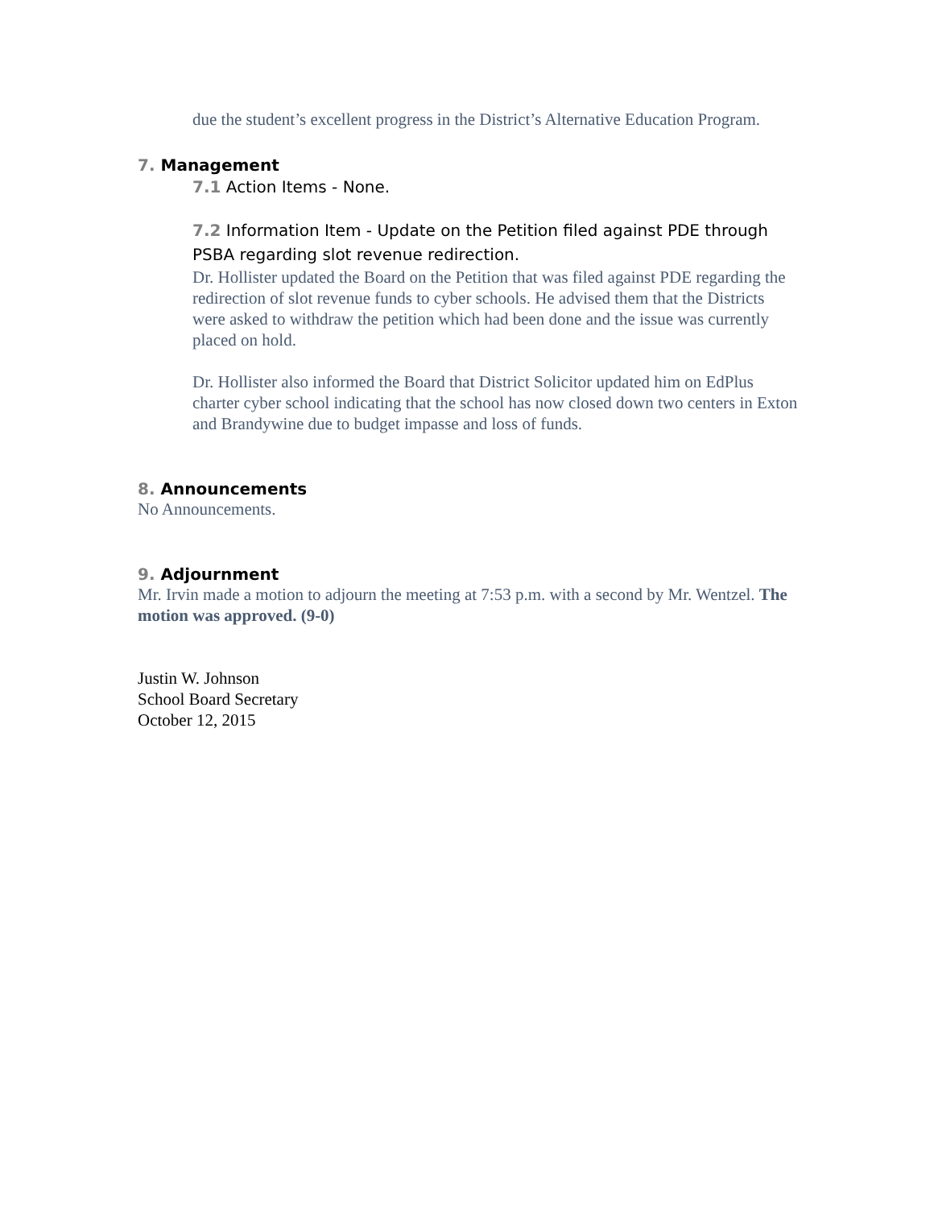due the student’s excellent progress in the District’s Alternative Education Program.
7. Management
7.1 Action Items - None.
7.2 Information Item - Update on the Petition filed against PDE through PSBA regarding slot revenue redirection.
Dr. Hollister updated the Board on the Petition that was filed against PDE regarding the redirection of slot revenue funds to cyber schools. He advised them that the Districts were asked to withdraw the petition which had been done and the issue was currently placed on hold.
Dr. Hollister also informed the Board that District Solicitor updated him on EdPlus charter cyber school indicating that the school has now closed down two centers in Exton and Brandywine due to budget impasse and loss of funds.
8. Announcements
No Announcements.
9. Adjournment
Mr. Irvin made a motion to adjourn the meeting at 7:53 p.m. with a second by Mr. Wentzel. The motion was approved. (9-0)
Justin W. Johnson
School Board Secretary
October 12, 2015